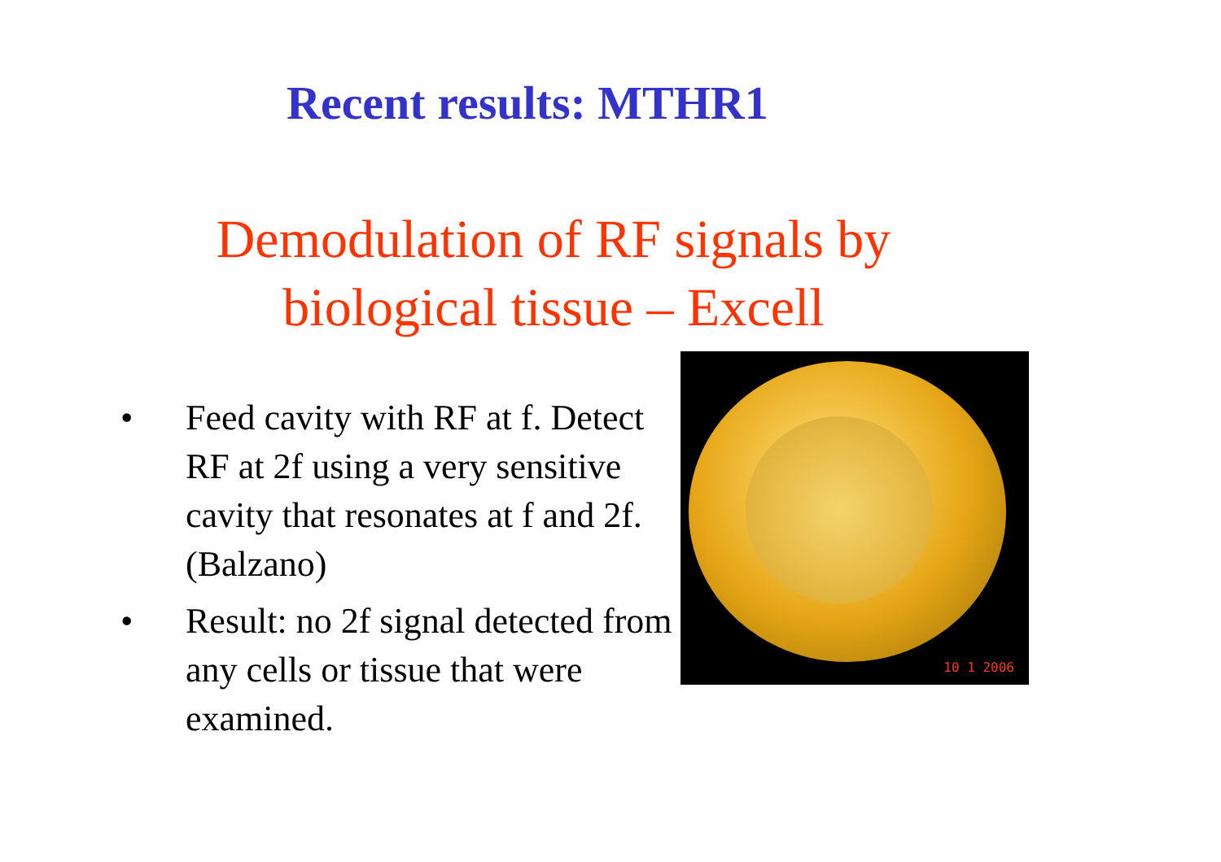Recent results: MTHR1
Demodulation of RF signals by
biological tissue – Excell
• Feed cavity with RF at f. Detect RF at 2f using a very sensitive cavity that resonates at f and 2f. (Balzano)
• Result: no 2f signal detected from any cells or tissue that were examined.
10 1 2006